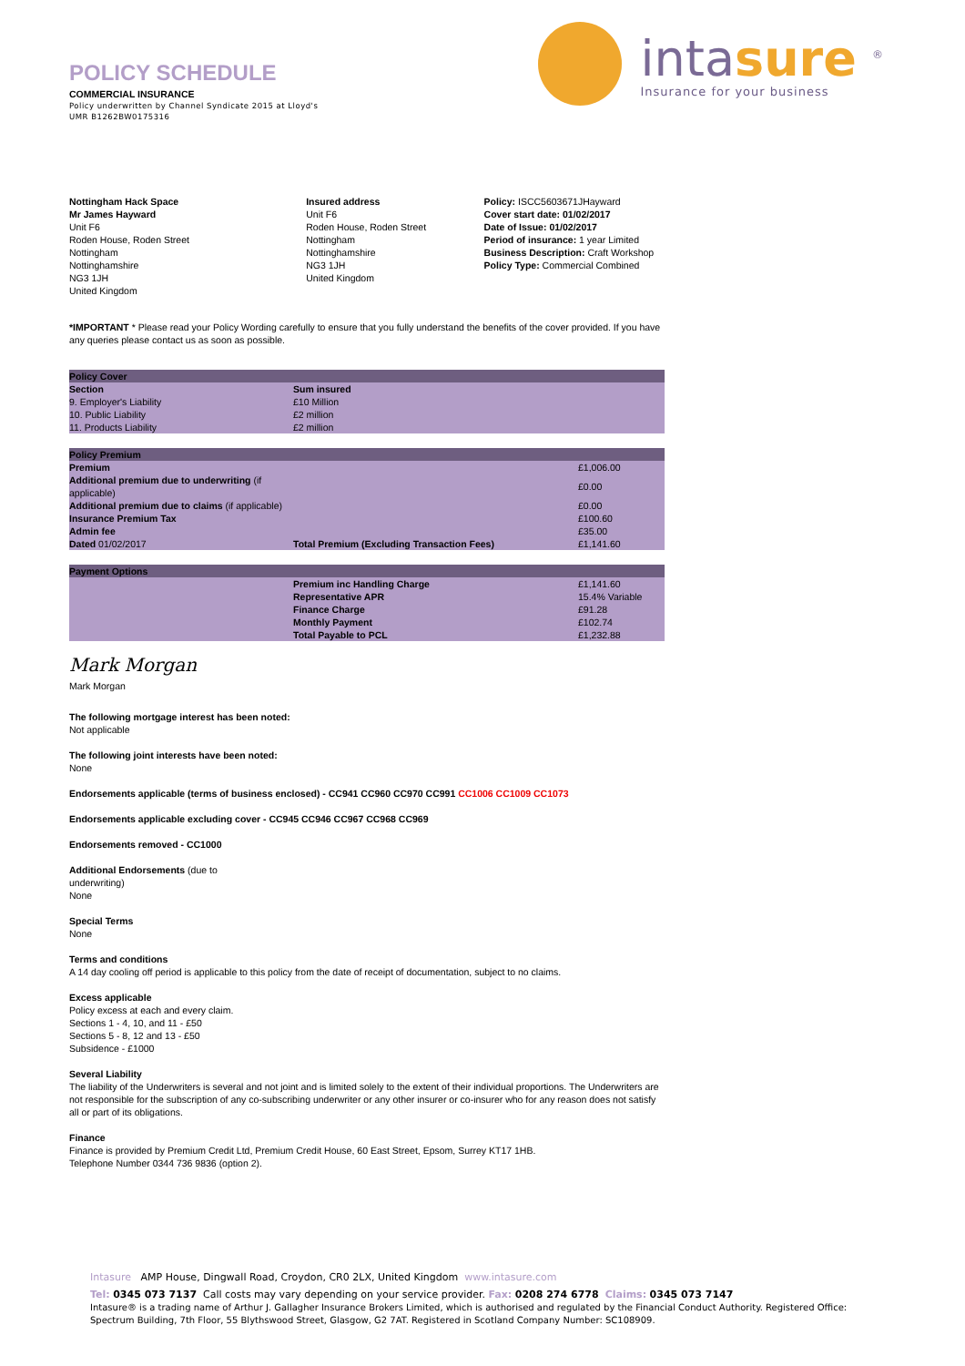intasure <sup>®</sup>
Insurance for your business
POLICY SCHEDULE
COMMERCIAL INSURANCE
Policy underwritten by Channel Syndicate 2015 at Lloyd's
UMR B1262BW0175316
Nottingham Hack Space
Mr James Hayward
Unit F6
Roden House, Roden Street
Nottingham
Nottinghamshire
NG3 1JH
United Kingdom
Insured address
Unit F6
Roden House, Roden Street
Nottingham
Nottinghamshire
NG3 1JH
United Kingdom
Policy: ISCC5603671JHayward
Cover start date: 01/02/2017
Date of Issue: 01/02/2017
Period of insurance: 1 year Limited
Business Description: Craft Workshop
Policy Type: Commercial Combined
*IMPORTANT * Please read your Policy Wording carefully to ensure that you fully understand the benefits of the cover provided. If you have any queries please contact us as soon as possible.
| Policy Cover | | |
| --- | --- | --- |
| Section | Sum insured | |
| 9. Employer's Liability | £10 Million | |
| 10. Public Liability | £2 million | |
| 11. Products Liability | £2 million | |
| Policy Premium | | |
| --- | --- | --- |
| Premium | | £1,006.00 |
| Additional premium due to underwriting (if applicable) | | £0.00 |
| Additional premium due to claims (if applicable) | | £0.00 |
| Insurance Premium Tax | | £100.60 |
| Admin fee | | £35.00 |
| Dated 01/02/2017 | Total Premium (Excluding Transaction Fees) | £1,141.60 |
| Payment Options | | |
| --- | --- | --- |
| | Premium inc Handling Charge | £1,141.60 |
| | Representative APR | 15.4% Variable |
| | Finance Charge | £91.28 |
| | Monthly Payment | £102.74 |
| | Total Payable to PCL | £1,232.88 |
Mark Morgan
Mark Morgan
The following mortgage interest has been noted:
Not applicable
The following joint interests have been noted:
None
Endorsements applicable (terms of business enclosed) - CC941 CC960 CC970 CC991 CC1006 CC1009 CC1073
Endorsements applicable excluding cover - CC945 CC946 CC967 CC968 CC969
Endorsements removed - CC1000
Additional Endorsements (due to underwriting)
None
Special Terms
None
Terms and conditions
A 14 day cooling off period is applicable to this policy from the date of receipt of documentation, subject to no claims.
Excess applicable
Policy excess at each and every claim.
Sections 1 - 4, 10, and 11 - £50
Sections 5 - 8, 12 and 13 - £50
Subsidence - £1000
Several Liability
The liability of the Underwriters is several and not joint and is limited solely to the extent of their individual proportions. The Underwriters are not responsible for the subscription of any co-subscribing underwriter or any other insurer or co-insurer who for any reason does not satisfy all or part of its obligations.
Finance
Finance is provided by Premium Credit Ltd, Premium Credit House, 60 East Street, Epsom, Surrey KT17 1HB.
Telephone Number 0344 736 9836 (option 2).
Intasure AMP House, Dingwall Road, Croydon, CR0 2LX, United Kingdom www.intasure.com
Tel: 0345 073 7137 Call costs may vary depending on your service provider. Fax: 0208 274 6778 Claims: 0345 073 7147
Intasure® is a trading name of Arthur J. Gallagher Insurance Brokers Limited, which is authorised and regulated by the Financial Conduct Authority. Registered Office: Spectrum Building, 7th Floor, 55 Blythswood Street, Glasgow, G2 7AT. Registered in Scotland Company Number: SC108909.